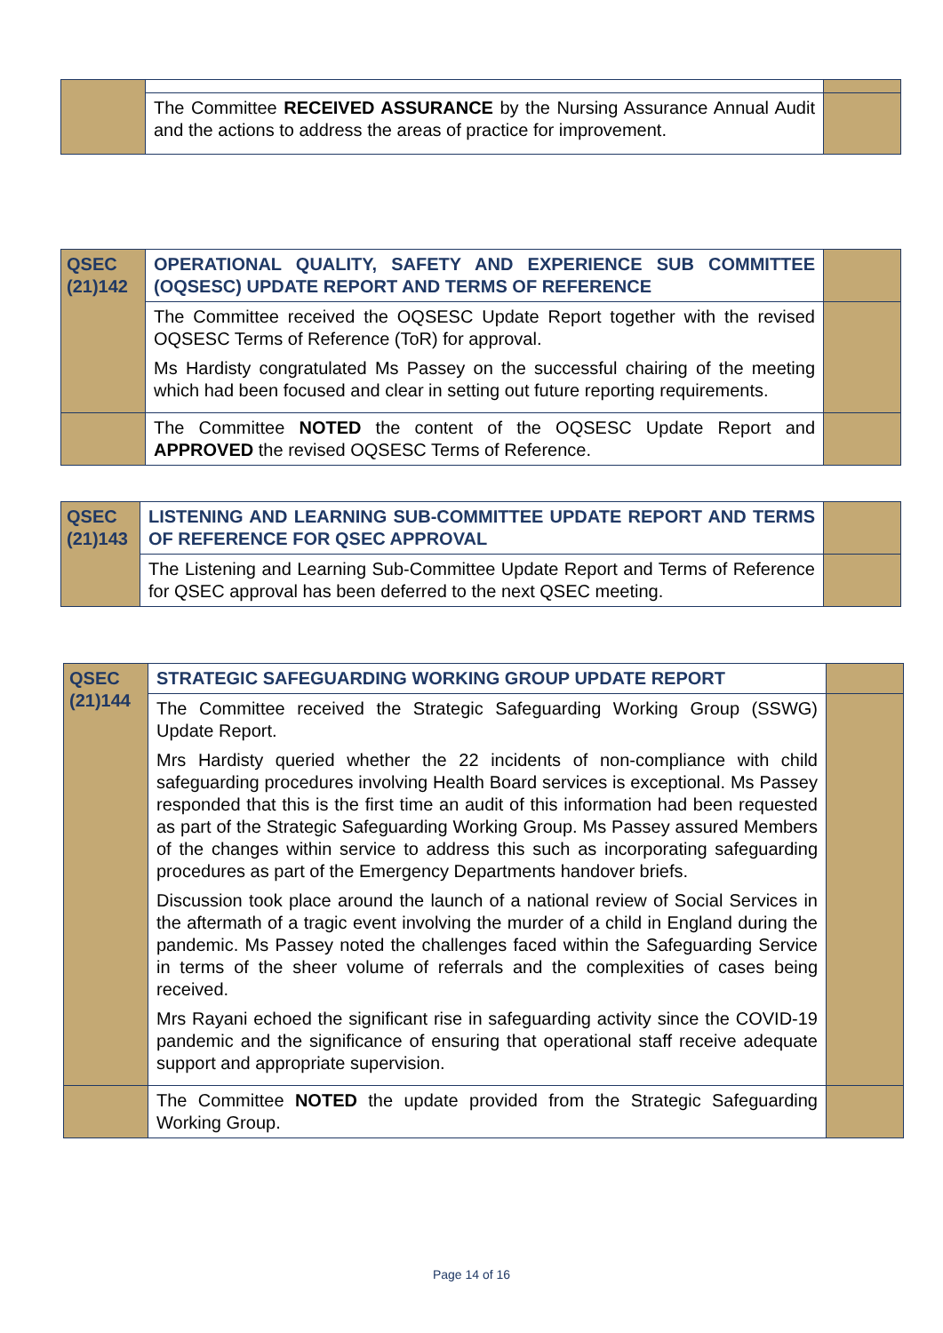| | The Committee RECEIVED ASSURANCE by the Nursing Assurance Annual Audit and the actions to address the areas of practice for improvement. | |
| QSEC (21)142 | OPERATIONAL QUALITY, SAFETY AND EXPERIENCE SUB COMMITTEE (OQSESC) UPDATE REPORT AND TERMS OF REFERENCE | |
| | The Committee received the OQSESC Update Report together with the revised OQSESC Terms of Reference (ToR) for approval. Ms Hardisty congratulated Ms Passey on the successful chairing of the meeting which had been focused and clear in setting out future reporting requirements. | |
| | The Committee NOTED the content of the OQSESC Update Report and APPROVED the revised OQSESC Terms of Reference. | |
| QSEC (21)143 | LISTENING AND LEARNING SUB-COMMITTEE UPDATE REPORT AND TERMS OF REFERENCE FOR QSEC APPROVAL | |
| | The Listening and Learning Sub-Committee Update Report and Terms of Reference for QSEC approval has been deferred to the next QSEC meeting. | |
| QSEC (21)144 | STRATEGIC SAFEGUARDING WORKING GROUP UPDATE REPORT | |
| | The Committee received the Strategic Safeguarding Working Group (SSWG) Update Report. Mrs Hardisty queried whether the 22 incidents of non-compliance with child safeguarding procedures involving Health Board services is exceptional. Ms Passey responded that this is the first time an audit of this information had been requested as part of the Strategic Safeguarding Working Group. Ms Passey assured Members of the changes within service to address this such as incorporating safeguarding procedures as part of the Emergency Departments handover briefs. Discussion took place around the launch of a national review of Social Services in the aftermath of a tragic event involving the murder of a child in England during the pandemic. Ms Passey noted the challenges faced within the Safeguarding Service in terms of the sheer volume of referrals and the complexities of cases being received. Mrs Rayani echoed the significant rise in safeguarding activity since the COVID-19 pandemic and the significance of ensuring that operational staff receive adequate support and appropriate supervision. | |
| | The Committee NOTED the update provided from the Strategic Safeguarding Working Group. | |
Page 14 of 16